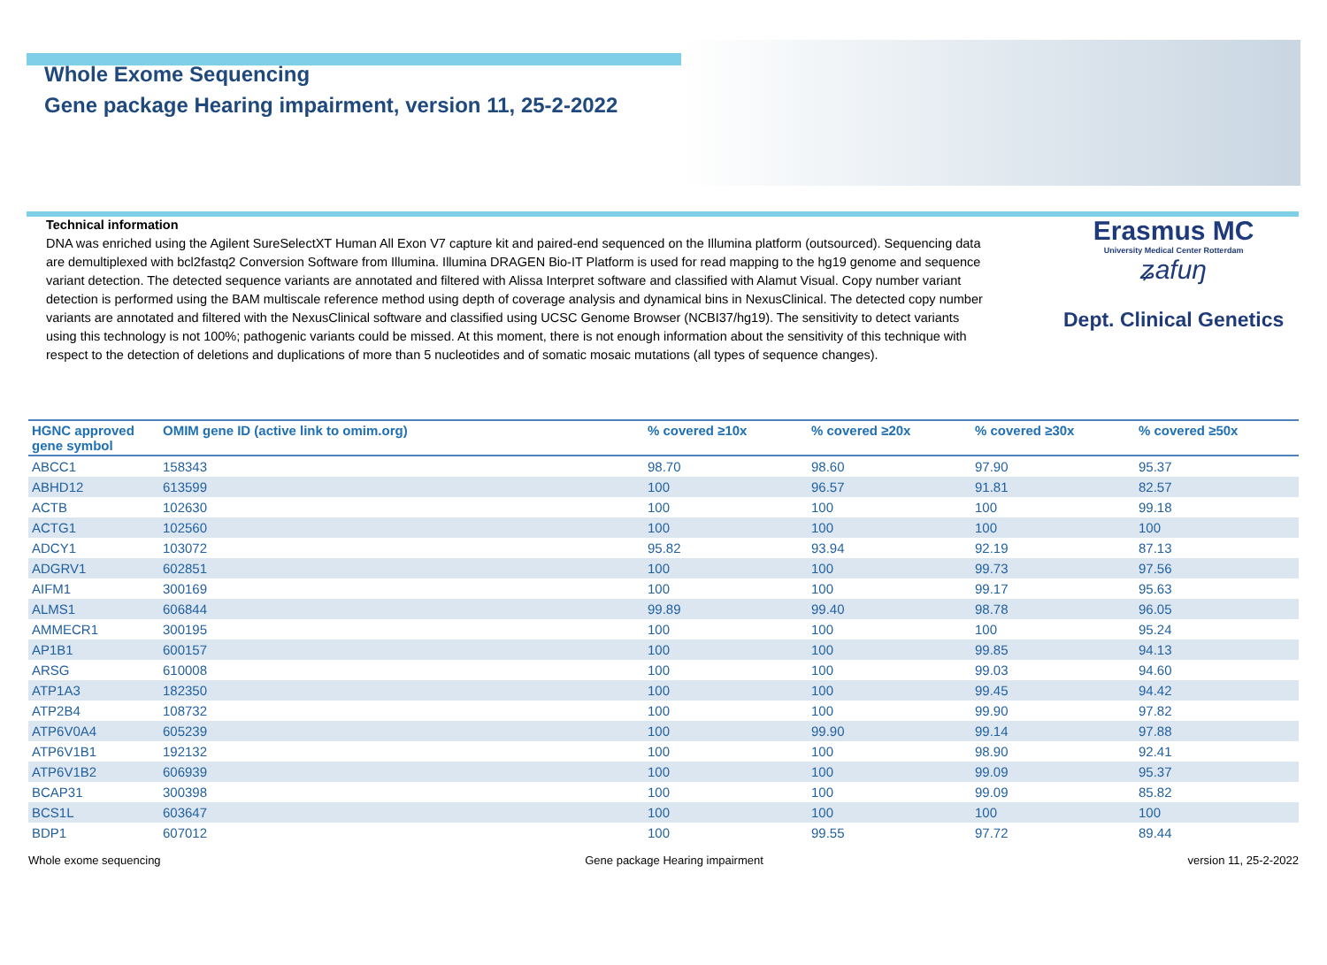Whole Exome Sequencing
Gene package Hearing impairment, version 11, 25-2-2022
Technical information
DNA was enriched using the Agilent SureSelectXT Human All Exon V7 capture kit and paired-end sequenced on the Illumina platform (outsourced). Sequencing data are demultiplexed with bcl2fastq2 Conversion Software from Illumina. Illumina DRAGEN Bio-IT Platform is used for read mapping to the hg19 genome and sequence variant detection. The detected sequence variants are annotated and filtered with Alissa Interpret software and classified with Alamut Visual. Copy number variant detection is performed using the BAM multiscale reference method using depth of coverage analysis and dynamical bins in NexusClinical. The detected copy number variants are annotated and filtered with the NexusClinical software and classified using UCSC Genome Browser (NCBI37/hg19). The sensitivity to detect variants using this technology is not 100%; pathogenic variants could be missed. At this moment, there is not enough information about the sensitivity of this technique with respect to the detection of deletions and duplications of more than 5 nucleotides and of somatic mosaic mutations (all types of sequence changes).
Erasmus MC
University Medical Center Rotterdam
ʑafuŋ
Dept. Clinical Genetics
| HGNC approved gene symbol | OMIM gene ID (active link to omim.org) | % covered ≥10x | % covered ≥20x | % covered ≥30x | % covered ≥50x |
| --- | --- | --- | --- | --- | --- |
| ABCC1 | 158343 | 98.70 | 98.60 | 97.90 | 95.37 |
| ABHD12 | 613599 | 100 | 96.57 | 91.81 | 82.57 |
| ACTB | 102630 | 100 | 100 | 100 | 99.18 |
| ACTG1 | 102560 | 100 | 100 | 100 | 100 |
| ADCY1 | 103072 | 95.82 | 93.94 | 92.19 | 87.13 |
| ADGRV1 | 602851 | 100 | 100 | 99.73 | 97.56 |
| AIFM1 | 300169 | 100 | 100 | 99.17 | 95.63 |
| ALMS1 | 606844 | 99.89 | 99.40 | 98.78 | 96.05 |
| AMMECR1 | 300195 | 100 | 100 | 100 | 95.24 |
| AP1B1 | 600157 | 100 | 100 | 99.85 | 94.13 |
| ARSG | 610008 | 100 | 100 | 99.03 | 94.60 |
| ATP1A3 | 182350 | 100 | 100 | 99.45 | 94.42 |
| ATP2B4 | 108732 | 100 | 100 | 99.90 | 97.82 |
| ATP6V0A4 | 605239 | 100 | 99.90 | 99.14 | 97.88 |
| ATP6V1B1 | 192132 | 100 | 100 | 98.90 | 92.41 |
| ATP6V1B2 | 606939 | 100 | 100 | 99.09 | 95.37 |
| BCAP31 | 300398 | 100 | 100 | 99.09 | 85.82 |
| BCS1L | 603647 | 100 | 100 | 100 | 100 |
| BDP1 | 607012 | 100 | 99.55 | 97.72 | 89.44 |
Whole exome sequencing Gene package Hearing impairment version 11, 25-2-2022